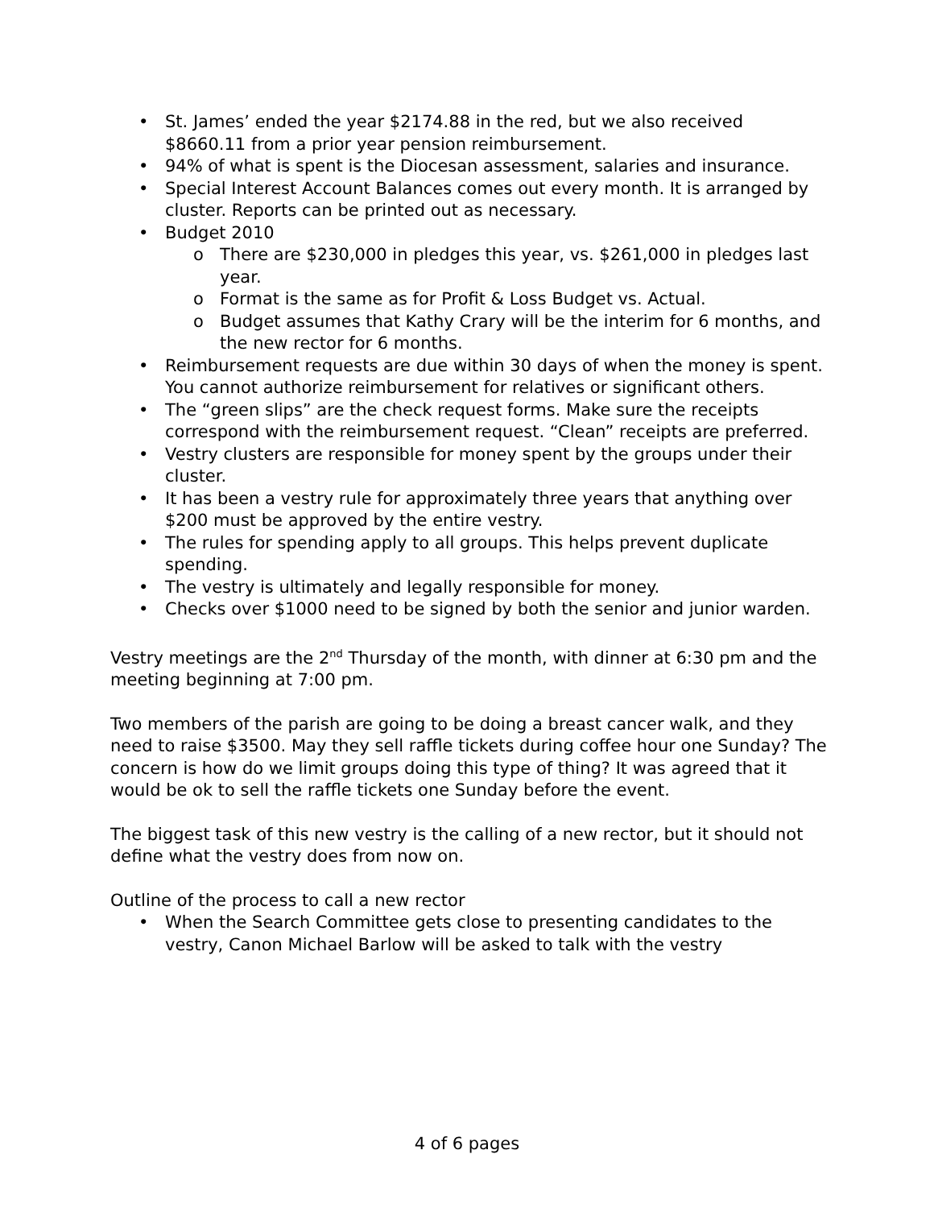• St. James’ ended the year $2174.88 in the red, but we also received $8660.11 from a prior year pension reimbursement.
• 94% of what is spent is the Diocesan assessment, salaries and insurance.
• Special Interest Account Balances comes out every month. It is arranged by cluster. Reports can be printed out as necessary.
• Budget 2010
o There are $230,000 in pledges this year, vs. $261,000 in pledges last year.
o Format is the same as for Profit & Loss Budget vs. Actual.
o Budget assumes that Kathy Crary will be the interim for 6 months, and the new rector for 6 months.
• Reimbursement requests are due within 30 days of when the money is spent. You cannot authorize reimbursement for relatives or significant others.
• The “green slips” are the check request forms. Make sure the receipts correspond with the reimbursement request. “Clean” receipts are preferred.
• Vestry clusters are responsible for money spent by the groups under their cluster.
• It has been a vestry rule for approximately three years that anything over $200 must be approved by the entire vestry.
• The rules for spending apply to all groups. This helps prevent duplicate spending.
• The vestry is ultimately and legally responsible for money.
• Checks over $1000 need to be signed by both the senior and junior warden.
Vestry meetings are the 2<sup>nd</sup> Thursday of the month, with dinner at 6:30 pm and the meeting beginning at 7:00 pm.
Two members of the parish are going to be doing a breast cancer walk, and they need to raise $3500. May they sell raffle tickets during coffee hour one Sunday? The concern is how do we limit groups doing this type of thing? It was agreed that it would be ok to sell the raffle tickets one Sunday before the event.
The biggest task of this new vestry is the calling of a new rector, but it should not define what the vestry does from now on.
Outline of the process to call a new rector
• When the Search Committee gets close to presenting candidates to the vestry, Canon Michael Barlow will be asked to talk with the vestry
4 of 6 pages